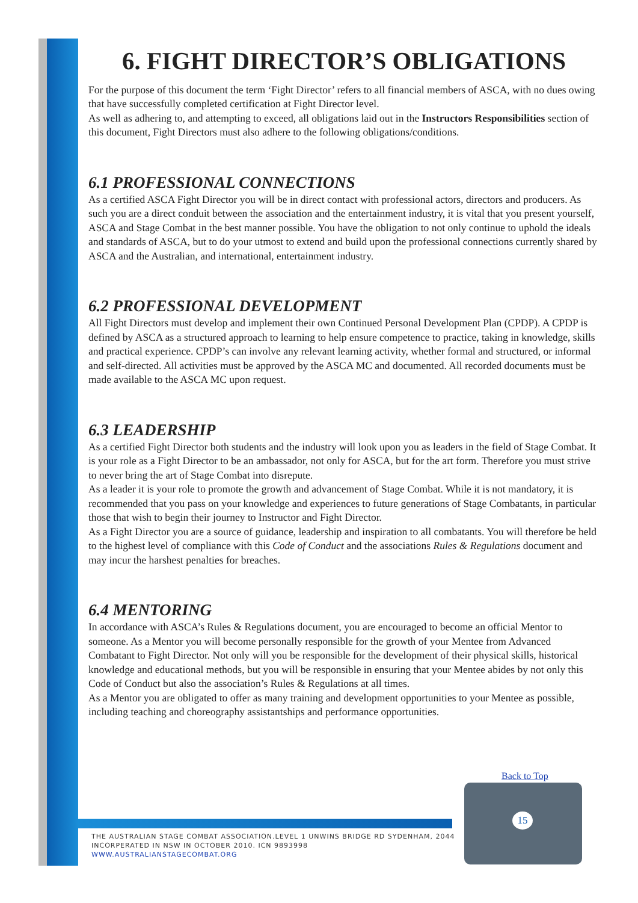6. FIGHT DIRECTOR’S OBLIGATIONS
For the purpose of this document the term ‘Fight Director’ refers to all financial members of ASCA, with no dues owing that have successfully completed certification at Fight Director level.
As well as adhering to, and attempting to exceed, all obligations laid out in the Instructors Responsibilities section of this document, Fight Directors must also adhere to the following obligations/conditions.
6.1 PROFESSIONAL CONNECTIONS
As a certified ASCA Fight Director you will be in direct contact with professional actors, directors and producers. As such you are a direct conduit between the association and the entertainment industry, it is vital that you present yourself, ASCA and Stage Combat in the best manner possible. You have the obligation to not only continue to uphold the ideals and standards of ASCA, but to do your utmost to extend and build upon the professional connections currently shared by ASCA and the Australian, and international, entertainment industry.
6.2 PROFESSIONAL DEVELOPMENT
All Fight Directors must develop and implement their own Continued Personal Development Plan (CPDP). A CPDP is defined by ASCA as a structured approach to learning to help ensure competence to practice, taking in knowledge, skills and practical experience. CPDP’s can involve any relevant learning activity, whether formal and structured, or informal and self-directed. All activities must be approved by the ASCA MC and documented. All recorded documents must be made available to the ASCA MC upon request.
6.3 LEADERSHIP
As a certified Fight Director both students and the industry will look upon you as leaders in the field of Stage Combat. It is your role as a Fight Director to be an ambassador, not only for ASCA, but for the art form. Therefore you must strive to never bring the art of Stage Combat into disrepute.
As a leader it is your role to promote the growth and advancement of Stage Combat. While it is not mandatory, it is recommended that you pass on your knowledge and experiences to future generations of Stage Combatants, in particular those that wish to begin their journey to Instructor and Fight Director.
As a Fight Director you are a source of guidance, leadership and inspiration to all combatants. You will therefore be held to the highest level of compliance with this Code of Conduct and the associations Rules & Regulations document and may incur the harshest penalties for breaches.
6.4 MENTORING
In accordance with ASCA’s Rules & Regulations document, you are encouraged to become an official Mentor to someone. As a Mentor you will become personally responsible for the growth of your Mentee from Advanced Combatant to Fight Director. Not only will you be responsible for the development of their physical skills, historical knowledge and educational methods, but you will be responsible in ensuring that your Mentee abides by not only this Code of Conduct but also the association’s Rules & Regulations at all times.
As a Mentor you are obligated to offer as many training and development opportunities to your Mentee as possible, including teaching and choreography assistantships and performance opportunities.
Back to Top
THE AUSTRALIAN STAGE COMBAT ASSOCIATION.LEVEL 1 UNWINS BRIDGE RD SYDENHAM, 2044
INCORPERATED IN NSW IN OCTOBER 2010. ICN 9893998
WWW.AUSTRALIANSTAGECOMBAT.ORG
15